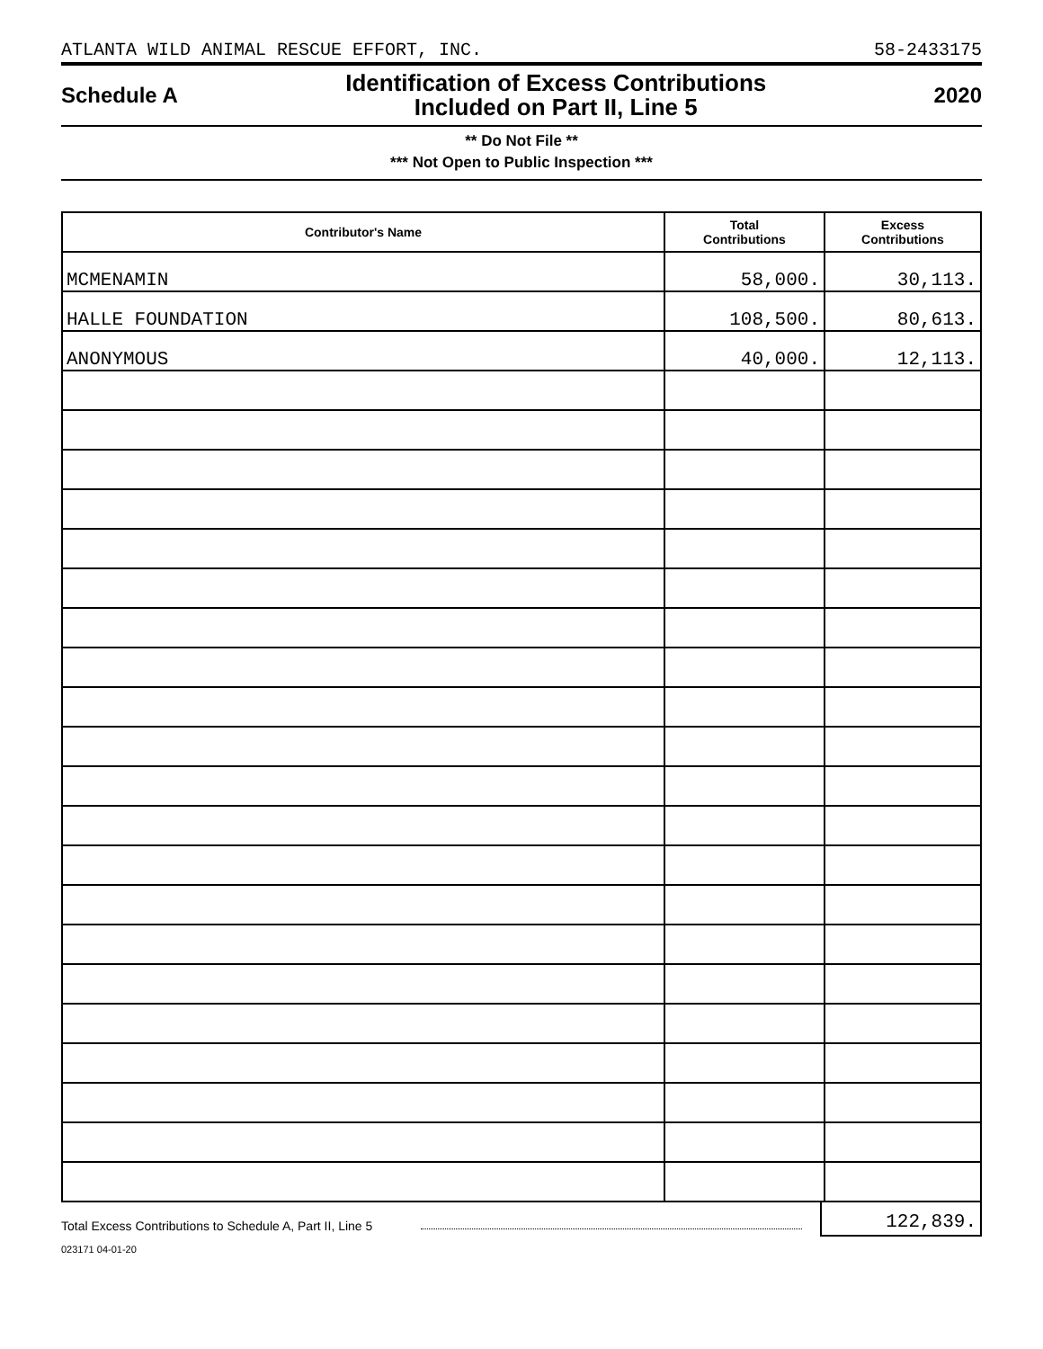ATLANTA WILD ANIMAL RESCUE EFFORT, INC. 58-2433175
Schedule A Identification of Excess Contributions
Included on Part II, Line 5 2020
** Do Not File **
*** Not Open to Public Inspection ***
| Contributor's Name | Total Contributions | Excess Contributions |
| --- | --- | --- |
| MCMENAMIN | 58,000. | 30,113. |
| HALLE FOUNDATION | 108,500. | 80,613. |
| ANONYMOUS | 40,000. | 12,113. |
Total Excess Contributions to Schedule A, Part II, Line 5 122,839.
023171 04-01-20